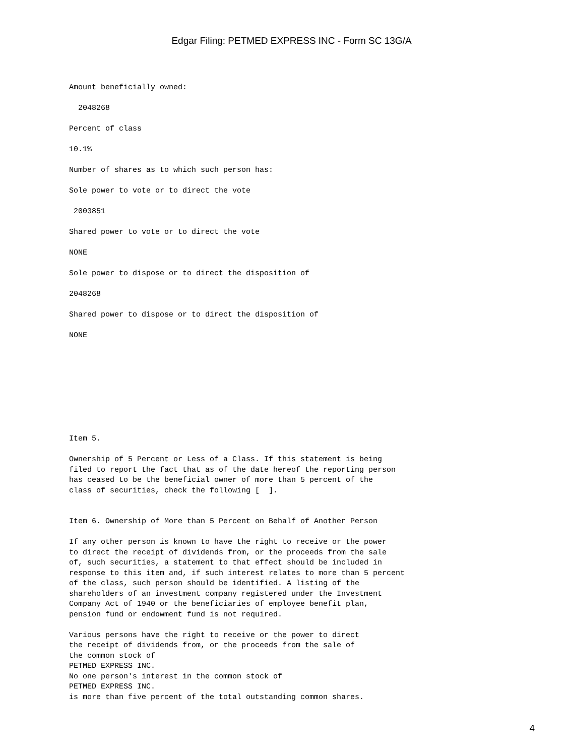Edgar Filing: PETMED EXPRESS INC - Form SC 13G/A
Amount beneficially owned:

  2048268

Percent of class

10.1%

Number of shares as to which such person has:

Sole power to vote or to direct the vote

 2003851

Shared power to vote or to direct the vote

NONE

Sole power to dispose or to direct the disposition of

2048268

Shared power to dispose or to direct the disposition of

NONE









Item 5.

Ownership of 5 Percent or Less of a Class. If this statement is being
filed to report the fact that as of the date hereof the reporting person
has ceased to be the beneficial owner of more than 5 percent of the
class of securities, check the following [  ].


Item 6. Ownership of More than 5 Percent on Behalf of Another Person

If any other person is known to have the right to receive or the power
to direct the receipt of dividends from, or the proceeds from the sale
of, such securities, a statement to that effect should be included in
response to this item and, if such interest relates to more than 5 percent
of the class, such person should be identified. A listing of the
shareholders of an investment company registered under the Investment
Company Act of 1940 or the beneficiaries of employee benefit plan,
pension fund or endowment fund is not required.

Various persons have the right to receive or the power to direct
the receipt of dividends from, or the proceeds from the sale of
the common stock of
PETMED EXPRESS INC.
No one person's interest in the common stock of
PETMED EXPRESS INC.
is more than five percent of the total outstanding common shares.
4